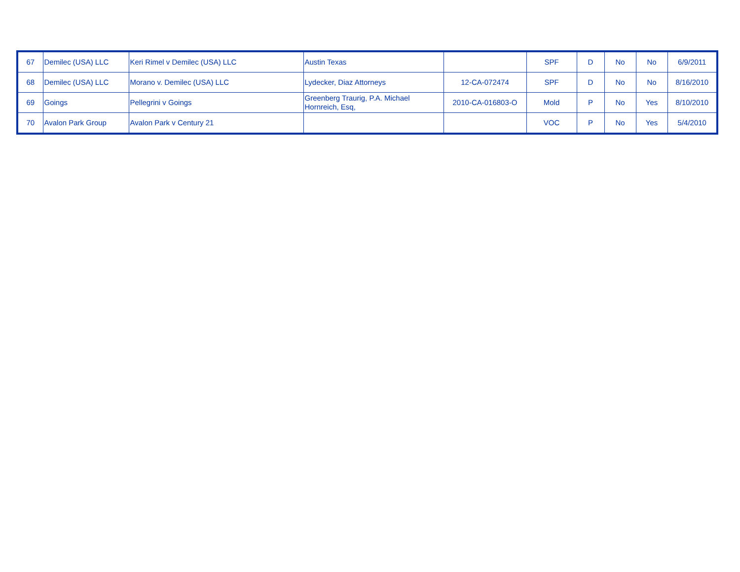| 67 | Demilec (USA) LLC | Keri Rimel v Demilec (USA) LLC | Austin Texas | | SPF | D | No | No | 6/9/2011 |
| 68 | Demilec (USA) LLC | Morano v. Demilec (USA) LLC | Lydecker, Diaz Attorneys | 12-CA-072474 | SPF | D | No | No | 8/16/2010 |
| 69 | Goings | Pellegrini v Goings | Greenberg Traurig, P.A. Michael Hornreich, Esq, | 2010-CA-016803-O | Mold | P | No | Yes | 8/10/2010 |
| 70 | Avalon Park Group | Avalon Park v Century 21 | | | VOC | P | No | Yes | 5/4/2010 |